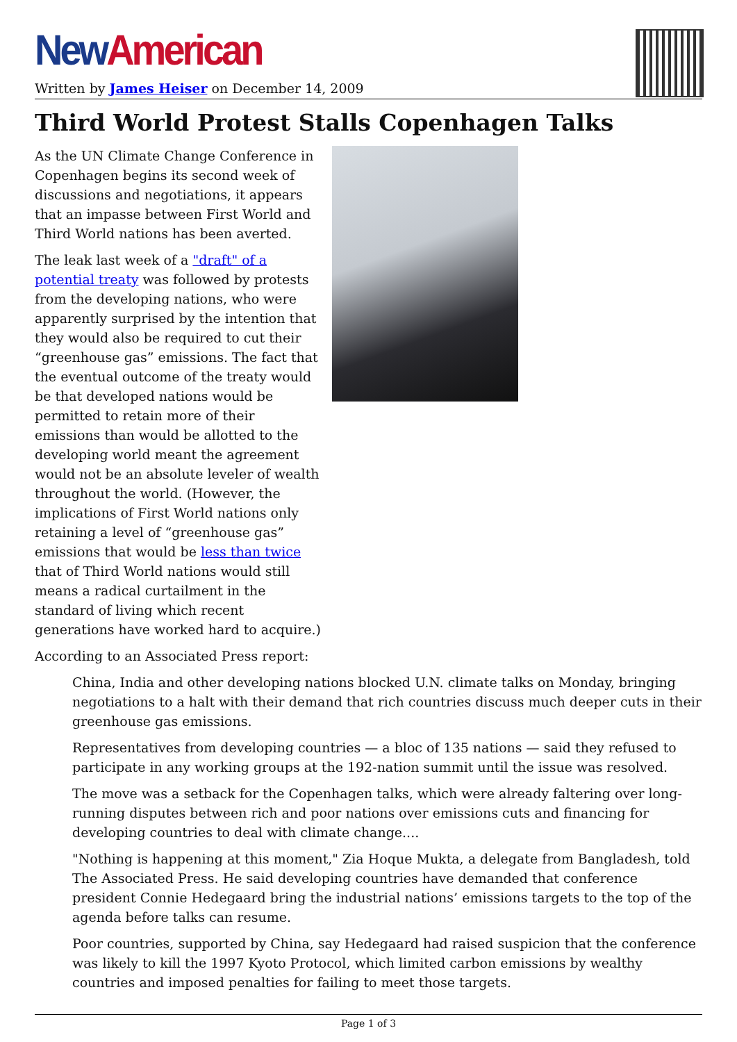New American
Written by James Heiser on December 14, 2009
Third World Protest Stalls Copenhagen Talks
As the UN Climate Change Conference in Copenhagen begins its second week of discussions and negotiations, it appears that an impasse between First World and Third World nations has been averted.
The leak last week of a "draft" of a potential treaty was followed by protests from the developing nations, who were apparently surprised by the intention that they would also be required to cut their “greenhouse gas” emissions. The fact that the eventual outcome of the treaty would be that developed nations would be permitted to retain more of their emissions than would be allotted to the developing world meant the agreement would not be an absolute leveler of wealth throughout the world. (However, the implications of First World nations only retaining a level of “greenhouse gas” emissions that would be less than twice that of Third World nations would still means a radical curtailment in the standard of living which recent generations have worked hard to acquire.)
According to an Associated Press report:
China, India and other developing nations blocked U.N. climate talks on Monday, bringing negotiations to a halt with their demand that rich countries discuss much deeper cuts in their greenhouse gas emissions.
Representatives from developing countries — a bloc of 135 nations — said they refused to participate in any working groups at the 192-nation summit until the issue was resolved.
The move was a setback for the Copenhagen talks, which were already faltering over long-running disputes between rich and poor nations over emissions cuts and financing for developing countries to deal with climate change....
"Nothing is happening at this moment," Zia Hoque Mukta, a delegate from Bangladesh, told The Associated Press. He said developing countries have demanded that conference president Connie Hedegaard bring the industrial nations’ emissions targets to the top of the agenda before talks can resume.
Poor countries, supported by China, say Hedegaard had raised suspicion that the conference was likely to kill the 1997 Kyoto Protocol, which limited carbon emissions by wealthy countries and imposed penalties for failing to meet those targets.
Page 1 of 3